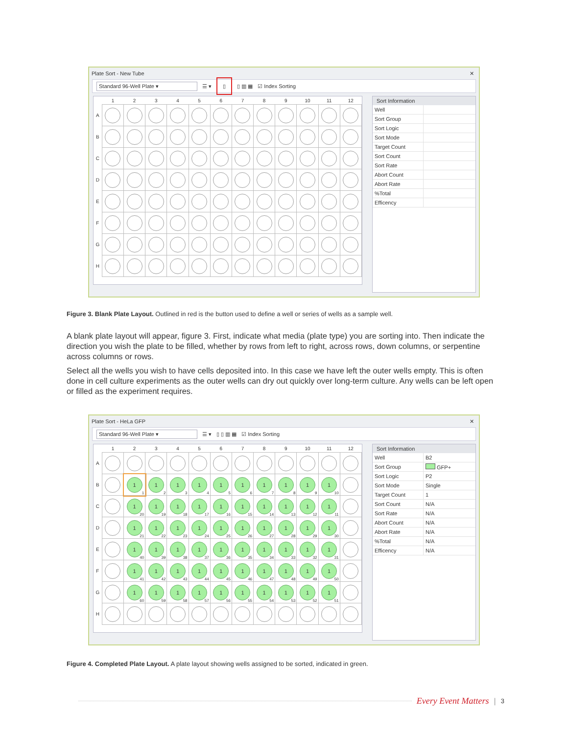Plate Sort - New Tube ✕
Standard 96-Well Plate ▾ ☰ ▾ ▯ ▯ ▥ ▦ ☑ Index Sorting
| | 1 | 2 | 3 | 4 | 5 | 6 | 7 | 8 | 9 | 10 | 11 | 12 |
| --- | --- | --- | --- | --- | --- | --- | --- | --- | --- | --- | --- | --- |
| A | | | | | | | | | | | | |
| B | | | | | | | | | | | | |
| C | | | | | | | | | | | | |
| D | | | | | | | | | | | | |
| E | | | | | | | | | | | | |
| F | | | | | | | | | | | | |
| G | | | | | | | | | | | | |
| H | | | | | | | | | | | | |
Sort Information
| Well | |
| Sort Group | |
| Sort Logic | |
| Sort Mode | |
| Target Count | |
| Sort Count | |
| Sort Rate | |
| Abort Count | |
| Abort Rate | |
| %Total | |
| Efficency | |
Figure 3. Blank Plate Layout. Outlined in red is the button used to define a well or series of wells as a sample well.
A blank plate layout will appear, figure 3. First, indicate what media (plate type) you are sorting into. Then indicate the direction you wish the plate to be filled, whether by rows from left to right, across rows, down columns, or serpentine across columns or rows.
Select all the wells you wish to have cells deposited into. In this case we have left the outer wells empty. This is often done in cell culture experiments as the outer wells can dry out quickly over long-term culture. Any wells can be left open or filled as the experiment requires.
Plate Sort - HeLa GFP ✕
Standard 96-Well Plate ▾ ☰ ▾ ▯ ▯ ▥ ▦ ☑ Index Sorting
| | 1 | 2 | 3 | 4 | 5 | 6 | 7 | 8 | 9 | 10 | 11 | 12 |
| --- | --- | --- | --- | --- | --- | --- | --- | --- | --- | --- | --- | --- |
| A | | | | | | | | | | | | |
| B | | 1 1 | 1 2 | 1 3 | 1 4 | 1 5 | 1 6 | 1 7 | 1 8 | 1 9 | 1 10 | |
| C | | 1 20 | 1 19 | 1 18 | 1 17 | 1 16 | 1 15 | 1 14 | 1 13 | 1 12 | 1 11 | |
| D | | 1 21 | 1 22 | 1 23 | 1 24 | 1 25 | 1 26 | 1 27 | 1 28 | 1 29 | 1 30 | |
| E | | 1 40 | 1 39 | 1 38 | 1 37 | 1 36 | 1 35 | 1 34 | 1 33 | 1 32 | 1 31 | |
| F | | 1 41 | 1 42 | 1 43 | 1 44 | 1 45 | 1 46 | 1 47 | 1 48 | 1 49 | 1 50 | |
| G | | 1 60 | 1 59 | 1 58 | 1 57 | 1 56 | 1 55 | 1 54 | 1 53 | 1 52 | 1 51 | |
| H | | | | | | | | | | | | |
Sort Information
| Well | B2 |
| Sort Group | GFP+ |
| Sort Logic | P2 |
| Sort Mode | Single |
| Target Count | 1 |
| Sort Count | N/A |
| Sort Rate | N/A |
| Abort Count | N/A |
| Abort Rate | N/A |
| %Total | N/A |
| Efficency | N/A |
Figure 4. Completed Plate Layout. A plate layout showing wells assigned to be sorted, indicated in green.
Every Event Matters | 3